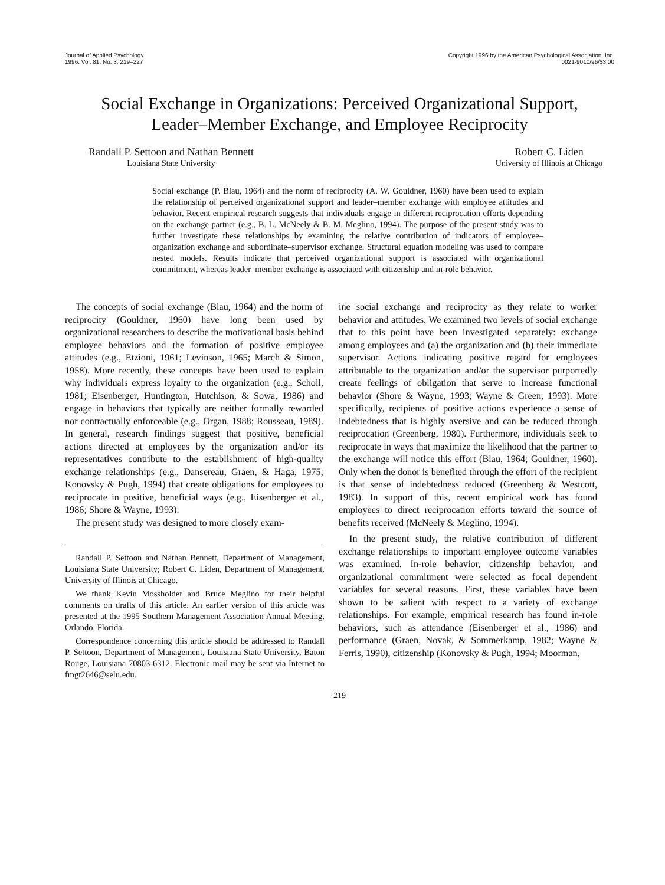Journal of Applied Psychology
1996. Vol. 81, No. 3, 219–227
Copyright 1996 by the American Psychological Association, Inc.
0021-9010/96/$3.00
Social Exchange in Organizations: Perceived Organizational Support,
Leader–Member Exchange, and Employee Reciprocity
Randall P. Settoon and Nathan Bennett
Louisiana State University
Robert C. Liden
University of Illinois at Chicago
Social exchange (P. Blau, 1964) and the norm of reciprocity (A. W. Gouldner, 1960) have been used to explain the relationship of perceived organizational support and leader–member exchange with employee attitudes and behavior. Recent empirical research suggests that individuals engage in different reciprocation efforts depending on the exchange partner (e.g., B. L. McNeely & B. M. Meglino, 1994). The purpose of the present study was to further investigate these relationships by examining the relative contribution of indicators of employee–organization exchange and subordinate–supervisor exchange. Structural equation modeling was used to compare nested models. Results indicate that perceived organizational support is associated with organizational commitment, whereas leader–member exchange is associated with citizenship and in-role behavior.
The concepts of social exchange (Blau, 1964) and the norm of reciprocity (Gouldner, 1960) have long been used by organizational researchers to describe the motivational basis behind employee behaviors and the formation of positive employee attitudes (e.g., Etzioni, 1961; Levinson, 1965; March & Simon, 1958). More recently, these concepts have been used to explain why individuals express loyalty to the organization (e.g., Scholl, 1981; Eisenberger, Huntington, Hutchison, & Sowa, 1986) and engage in behaviors that typically are neither formally rewarded nor contractually enforceable (e.g., Organ, 1988; Rousseau, 1989). In general, research findings suggest that positive, beneficial actions directed at employees by the organization and/or its representatives contribute to the establishment of high-quality exchange relationships (e.g., Dansereau, Graen, & Haga, 1975; Konovsky & Pugh, 1994) that create obligations for employees to reciprocate in positive, beneficial ways (e.g., Eisenberger et al., 1986; Shore & Wayne, 1993).
The present study was designed to more closely exam-
Randall P. Settoon and Nathan Bennett, Department of Management, Louisiana State University; Robert C. Liden, Department of Management, University of Illinois at Chicago.
We thank Kevin Mossholder and Bruce Meglino for their helpful comments on drafts of this article. An earlier version of this article was presented at the 1995 Southern Management Association Annual Meeting, Orlando, Florida.
Correspondence concerning this article should be addressed to Randall P. Settoon, Department of Management, Louisiana State University, Baton Rouge, Louisiana 70803-6312. Electronic mail may be sent via Internet to fmgt2646@selu.edu.
ine social exchange and reciprocity as they relate to worker behavior and attitudes. We examined two levels of social exchange that to this point have been investigated separately: exchange among employees and (a) the organization and (b) their immediate supervisor. Actions indicating positive regard for employees attributable to the organization and/or the supervisor purportedly create feelings of obligation that serve to increase functional behavior (Shore & Wayne, 1993; Wayne & Green, 1993). More specifically, recipients of positive actions experience a sense of indebtedness that is highly aversive and can be reduced through reciprocation (Greenberg, 1980). Furthermore, individuals seek to reciprocate in ways that maximize the likelihood that the partner to the exchange will notice this effort (Blau, 1964; Gouldner, 1960). Only when the donor is benefited through the effort of the recipient is that sense of indebtedness reduced (Greenberg & Westcott, 1983). In support of this, recent empirical work has found employees to direct reciprocation efforts toward the source of benefits received (McNeely & Meglino, 1994).
In the present study, the relative contribution of different exchange relationships to important employee outcome variables was examined. In-role behavior, citizenship behavior, and organizational commitment were selected as focal dependent variables for several reasons. First, these variables have been shown to be salient with respect to a variety of exchange relationships. For example, empirical research has found in-role behaviors, such as attendance (Eisenberger et al., 1986) and performance (Graen, Novak, & Sommerkamp, 1982; Wayne & Ferris, 1990), citizenship (Konovsky & Pugh, 1994; Moorman,
219